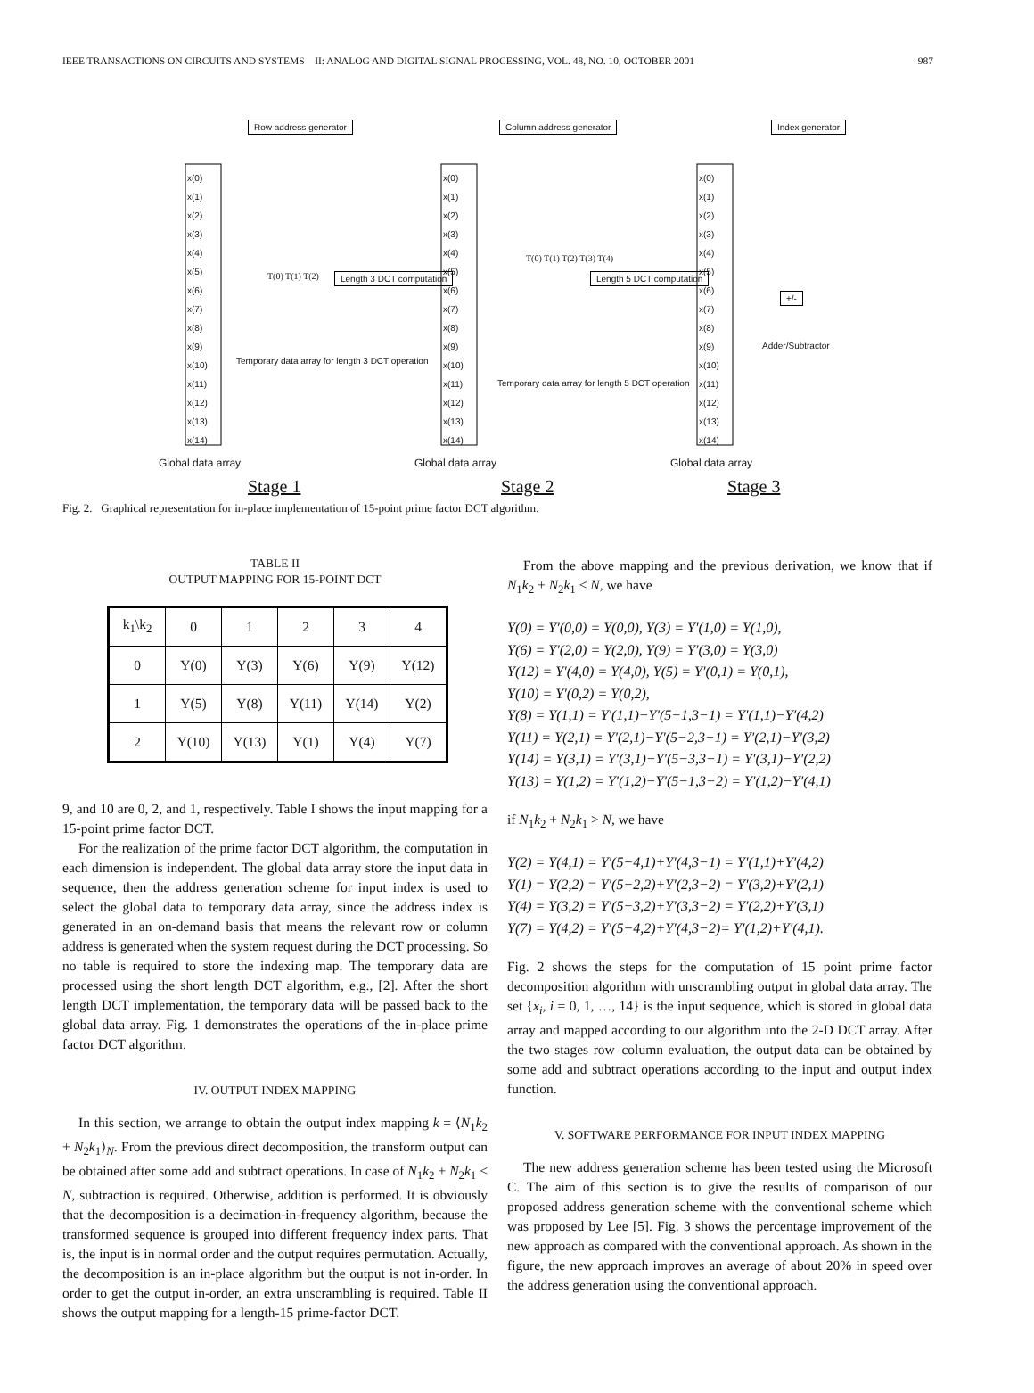IEEE TRANSACTIONS ON CIRCUITS AND SYSTEMS—II: ANALOG AND DIGITAL SIGNAL PROCESSING, VOL. 48, NO. 10, OCTOBER 2001 987
Row address generator Column address generator Index generator
Length 3 DCT computation Length 5 DCT computation
T(0) T(1) T(2)
T(0) T(1) T(2) T(3) T(4)
+/-
x(0) x(1) x(2) x(3) x(4) x(5) x(6) x(7) x(8) x(9) x(10) x(11) x(12) x(13) x(14)
x(0) x(1) x(2) x(3) x(4) x(5) x(6) x(7) x(8) x(9) x(10) x(11) x(12) x(13) x(14)
x(0) x(1) x(2) x(3) x(4) x(5) x(6) x(7) x(8) x(9) x(10) x(11) x(12) x(13) x(14)
Temporary data array for length 3 DCT operation
Temporary data array for length 5 DCT operation
Adder/Subtractor
Global data array Global data array Global data array
Stage 1 Stage 2 Stage 3
Fig. 2. Graphical representation for in-place implementation of 15-point prime factor DCT algorithm.
TABLE II
OUTPUT MAPPING FOR 15-POINT DCT
| k<sub>1</sub>\k<sub>2</sub> | 0 | 1 | 2 | 3 | 4 |
| --- | --- | --- | --- | --- | --- |
| 0 | Y(0) | Y(3) | Y(6) | Y(9) | Y(12) |
| 1 | Y(5) | Y(8) | Y(11) | Y(14) | Y(2) |
| 2 | Y(10) | Y(13) | Y(1) | Y(4) | Y(7) |
9, and 10 are 0, 2, and 1, respectively. Table I shows the input mapping for a 15-point prime factor DCT.
For the realization of the prime factor DCT algorithm, the computation in each dimension is independent. The global data array store the input data in sequence, then the address generation scheme for input index is used to select the global data to temporary data array, since the address index is generated in an on-demand basis that means the relevant row or column address is generated when the system request during the DCT processing. So no table is required to store the indexing map. The temporary data are processed using the short length DCT algorithm, e.g., [2]. After the short length DCT implementation, the temporary data will be passed back to the global data array. Fig. 1 demonstrates the operations of the in-place prime factor DCT algorithm.
IV. OUTPUT INDEX MAPPING
In this section, we arrange to obtain the output index mapping k = ⟨N<sub>1</sub>k<sub>2</sub> + N<sub>2</sub>k<sub>1</sub>⟩<sub>N</sub>. From the previous direct decomposition, the transform output can be obtained after some add and subtract operations. In case of N<sub>1</sub>k<sub>2</sub> + N<sub>2</sub>k<sub>1</sub> < N, subtraction is required. Otherwise, addition is performed. It is obviously that the decomposition is a decimation-in-frequency algorithm, because the transformed sequence is grouped into different frequency index parts. That is, the input is in normal order and the output requires permutation. Actually, the decomposition is an in-place algorithm but the output is not in-order. In order to get the output in-order, an extra unscrambling is required. Table II shows the output mapping for a length-15 prime-factor DCT.
From the above mapping and the previous derivation, we know that if N<sub>1</sub>k<sub>2</sub> + N<sub>2</sub>k<sub>1</sub> < N, we have
Y(0) = Y′(0,0) = Y(0,0), Y(3) = Y′(1,0) = Y(1,0),
Y(6) = Y′(2,0) = Y(2,0), Y(9) = Y′(3,0) = Y(3,0)
Y(12) = Y′(4,0) = Y(4,0), Y(5) = Y′(0,1) = Y(0,1),
Y(10) = Y′(0,2) = Y(0,2),
Y(8) = Y(1,1) = Y′(1,1)−Y′(5−1,3−1) = Y′(1,1)−Y′(4,2)
Y(11) = Y(2,1) = Y′(2,1)−Y′(5−2,3−1) = Y′(2,1)−Y′(3,2)
Y(14) = Y(3,1) = Y′(3,1)−Y′(5−3,3−1) = Y′(3,1)−Y′(2,2)
Y(13) = Y(1,2) = Y′(1,2)−Y′(5−1,3−2) = Y′(1,2)−Y′(4,1)
if N<sub>1</sub>k<sub>2</sub> + N<sub>2</sub>k<sub>1</sub> > N, we have
Y(2) = Y(4,1) = Y′(5−4,1)+Y′(4,3−1) = Y′(1,1)+Y′(4,2)
Y(1) = Y(2,2) = Y′(5−2,2)+Y′(2,3−2) = Y′(3,2)+Y′(2,1)
Y(4) = Y(3,2) = Y′(5−3,2)+Y′(3,3−2) = Y′(2,2)+Y′(3,1)
Y(7) = Y(4,2) = Y′(5−4,2)+Y′(4,3−2)= Y′(1,2)+Y′(4,1).
Fig. 2 shows the steps for the computation of 15 point prime factor decomposition algorithm with unscrambling output in global data array. The set {x<sub>i</sub>, i = 0, 1, …, 14} is the input sequence, which is stored in global data array and mapped according to our algorithm into the 2-D DCT array. After the two stages row–column evaluation, the output data can be obtained by some add and subtract operations according to the input and output index function.
V. SOFTWARE PERFORMANCE FOR INPUT INDEX MAPPING
The new address generation scheme has been tested using the Microsoft C. The aim of this section is to give the results of comparison of our proposed address generation scheme with the conventional scheme which was proposed by Lee [5]. Fig. 3 shows the percentage improvement of the new approach as compared with the conventional approach. As shown in the figure, the new approach improves an average of about 20% in speed over the address generation using the conventional approach.